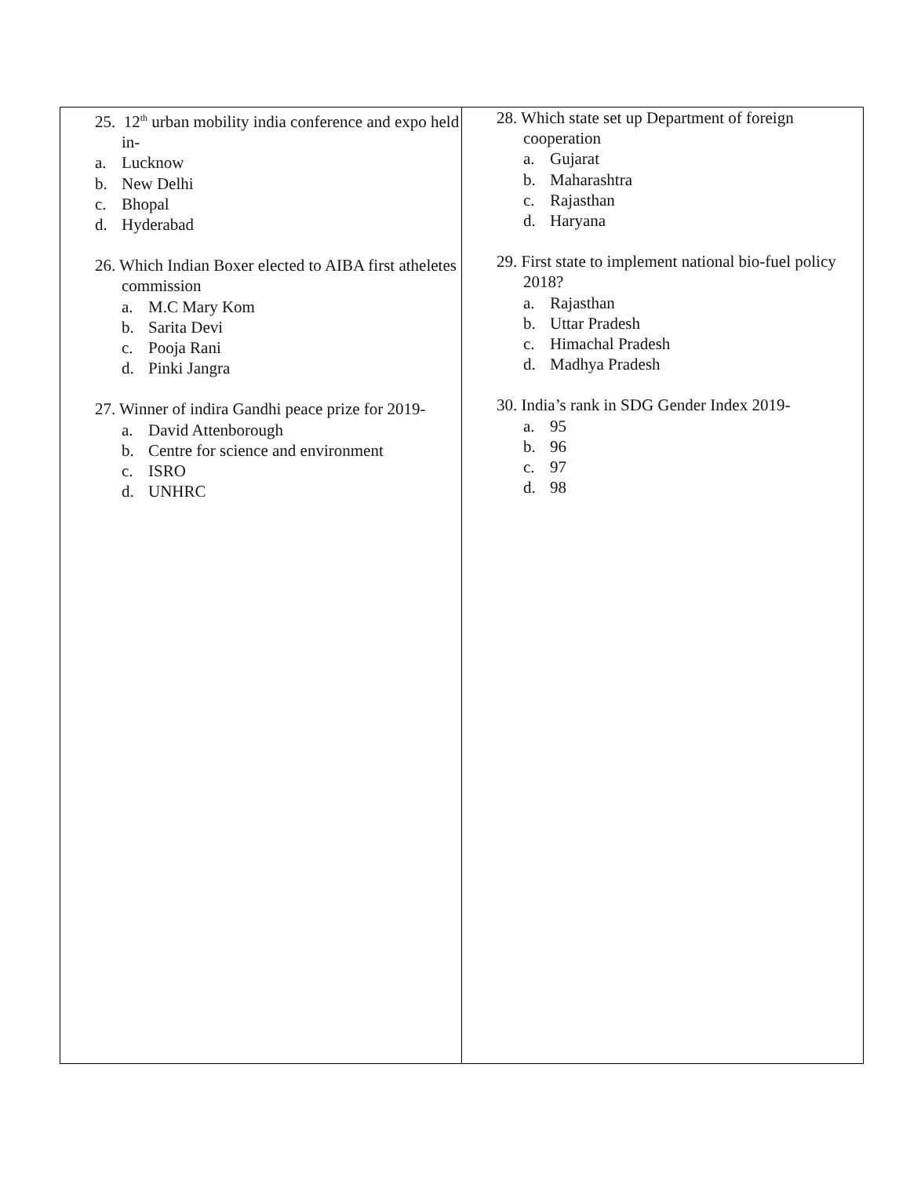| 25. 12<sup>th</sup> urban mobility india conference and expo held in- a. Lucknow b. New Delhi c. Bhopal d. Hyderabad 26. Which Indian Boxer elected to AIBA first atheletes commission a. M.C Mary Kom b. Sarita Devi c. Pooja Rani d. Pinki Jangra 27. Winner of indira Gandhi peace prize for 2019- a. David Attenborough b. Centre for science and environment c. ISRO d. UNHRC | 28. Which state set up Department of foreign cooperation a. Gujarat b. Maharashtra c. Rajasthan d. Haryana 29. First state to implement national bio-fuel policy 2018? a. Rajasthan b. Uttar Pradesh c. Himachal Pradesh d. Madhya Pradesh 30. India’s rank in SDG Gender Index 2019- a. 95 b. 96 c. 97 d. 98 |